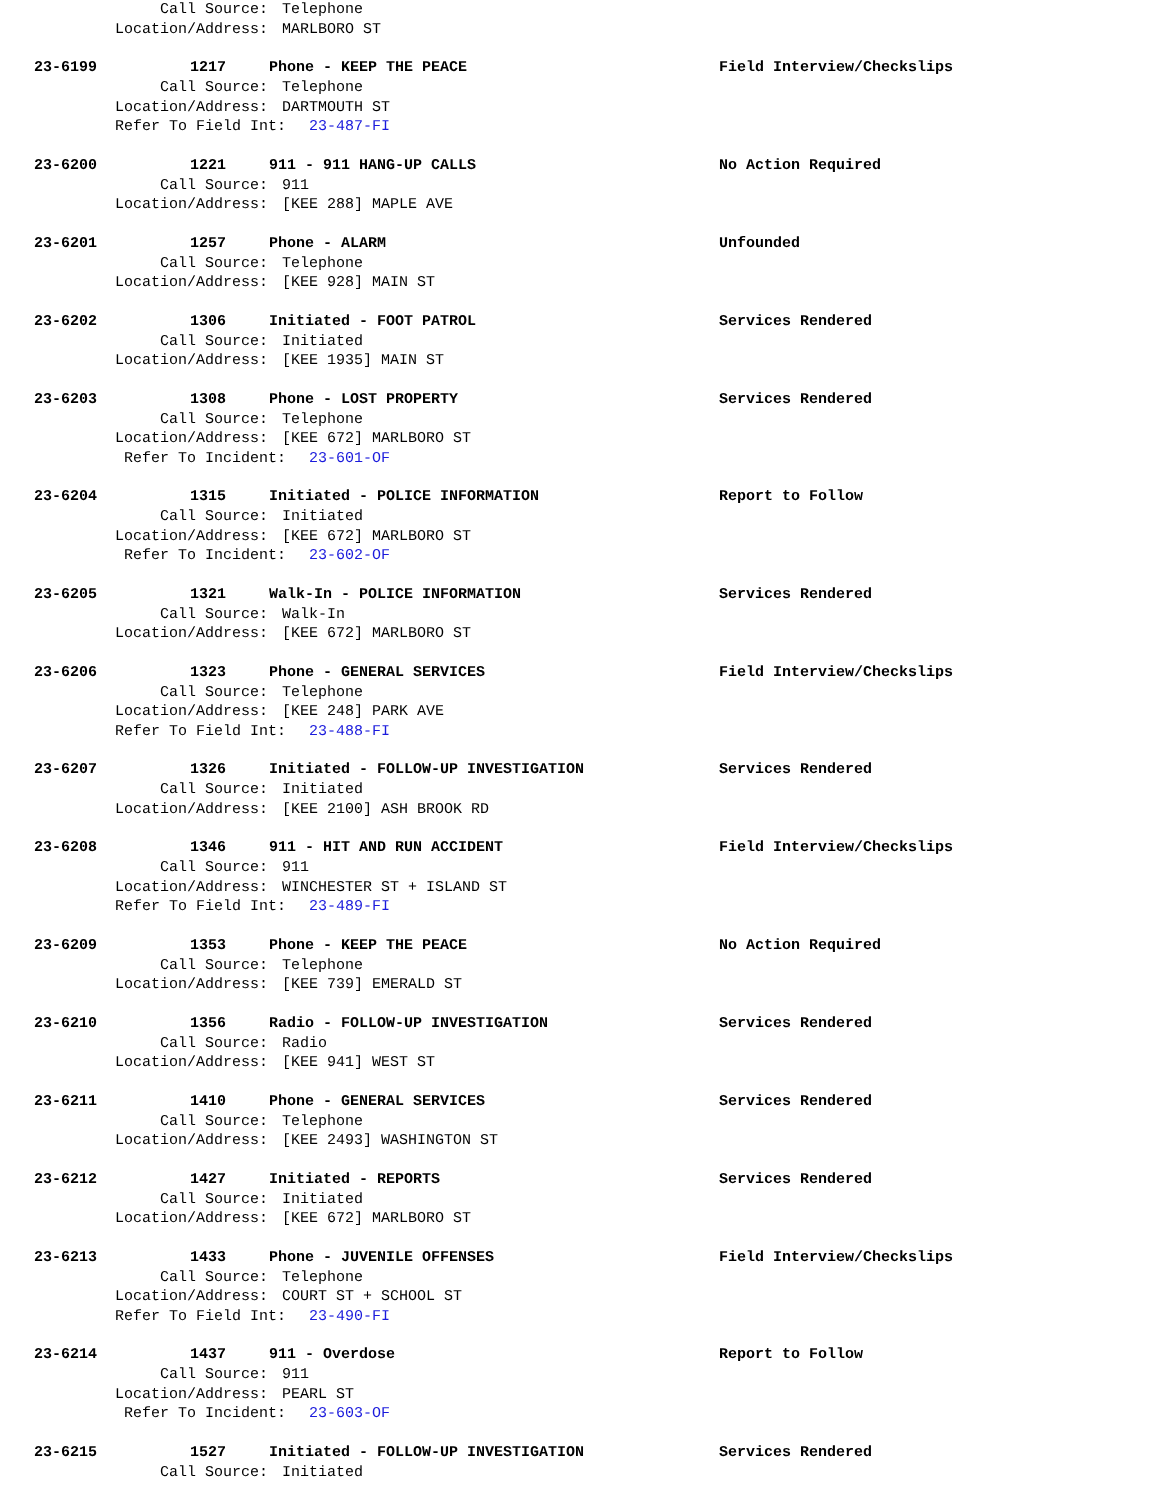Call Source: Telephone
Location/Address: MARLBORO ST
23-6199 1217 Phone - KEEP THE PEACE Field Interview/Checkslips
Call Source: Telephone
Location/Address: DARTMOUTH ST
Refer To Field Int: 23-487-FI
23-6200 1221 911 - 911 HANG-UP CALLS No Action Required
Call Source: 911
Location/Address: [KEE 288] MAPLE AVE
23-6201 1257 Phone - ALARM Unfounded
Call Source: Telephone
Location/Address: [KEE 928] MAIN ST
23-6202 1306 Initiated - FOOT PATROL Services Rendered
Call Source: Initiated
Location/Address: [KEE 1935] MAIN ST
23-6203 1308 Phone - LOST PROPERTY Services Rendered
Call Source: Telephone
Location/Address: [KEE 672] MARLBORO ST
Refer To Incident: 23-601-OF
23-6204 1315 Initiated - POLICE INFORMATION Report to Follow
Call Source: Initiated
Location/Address: [KEE 672] MARLBORO ST
Refer To Incident: 23-602-OF
23-6205 1321 Walk-In - POLICE INFORMATION Services Rendered
Call Source: Walk-In
Location/Address: [KEE 672] MARLBORO ST
23-6206 1323 Phone - GENERAL SERVICES Field Interview/Checkslips
Call Source: Telephone
Location/Address: [KEE 248] PARK AVE
Refer To Field Int: 23-488-FI
23-6207 1326 Initiated - FOLLOW-UP INVESTIGATION Services Rendered
Call Source: Initiated
Location/Address: [KEE 2100] ASH BROOK RD
23-6208 1346 911 - HIT AND RUN ACCIDENT Field Interview/Checkslips
Call Source: 911
Location/Address: WINCHESTER ST + ISLAND ST
Refer To Field Int: 23-489-FI
23-6209 1353 Phone - KEEP THE PEACE No Action Required
Call Source: Telephone
Location/Address: [KEE 739] EMERALD ST
23-6210 1356 Radio - FOLLOW-UP INVESTIGATION Services Rendered
Call Source: Radio
Location/Address: [KEE 941] WEST ST
23-6211 1410 Phone - GENERAL SERVICES Services Rendered
Call Source: Telephone
Location/Address: [KEE 2493] WASHINGTON ST
23-6212 1427 Initiated - REPORTS Services Rendered
Call Source: Initiated
Location/Address: [KEE 672] MARLBORO ST
23-6213 1433 Phone - JUVENILE OFFENSES Field Interview/Checkslips
Call Source: Telephone
Location/Address: COURT ST + SCHOOL ST
Refer To Field Int: 23-490-FI
23-6214 1437 911 - Overdose Report to Follow
Call Source: 911
Location/Address: PEARL ST
Refer To Incident: 23-603-OF
23-6215 1527 Initiated - FOLLOW-UP INVESTIGATION Services Rendered
Call Source: Initiated